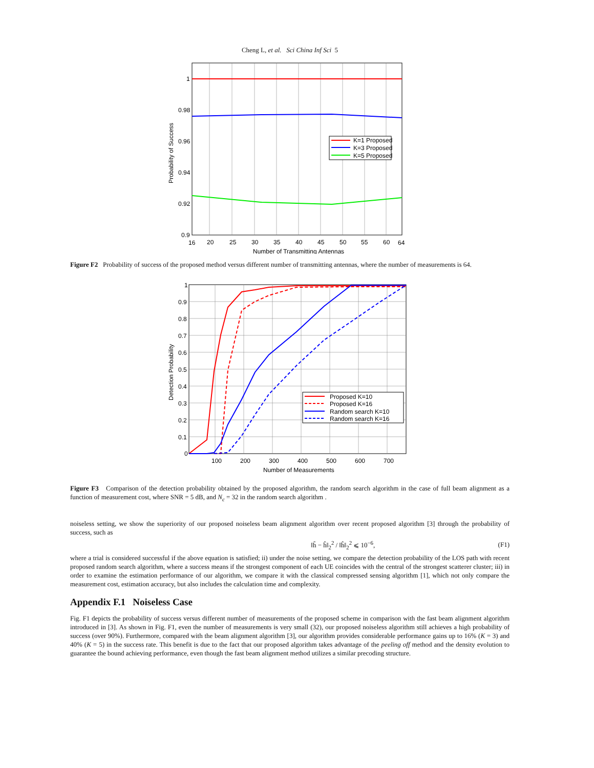Cheng L, et al. Sci China Inf Sci 5
1
0.98
0.96
0.94
0.92
0.9
16
20
25
30
35
40
45
50
55
60
64
Number of Transmitting Antennas
Probability of Success
K=1 Proposed
K=3 Proposed
K=5 Proposed
Figure F2 Probability of success of the proposed method versus different number of transmitting antennas, where the number of measurements is 64.
1
0.9
0.8
0.7
0.6
0.5
0.4
0.3
0.2
0.1
0
100
200
300
400
500
600
700
Number of Measurements
Detection Probability
Proposed K=10
Proposed K=16
Random search K=10
Random search K=16
Figure F3 Comparison of the detection probability obtained by the proposed algorithm, the random search algorithm in the case of full beam alignment as a function of measurement cost, where SNR = 5 dB, and N<sub>c</sub> = 32 in the random search algorithm .
noiseless setting, we show the superiority of our proposed noiseless beam alignment algorithm over recent proposed algorithm [3] through the probability of success, such as
‖h̃ − ĥ‖<sub>2</sub><sup>2</sup> / ‖ĥ‖<sub>2</sub><sup>2</sup> ⩽ 10<sup>−6</sup>, (F1)
where a trial is considered successful if the above equation is satisfied; ii) under the noise setting, we compare the detection probability of the LOS path with recent proposed random search algorithm, where a success means if the strongest component of each UE coincides with the central of the strongest scatterer cluster; iii) in order to examine the estimation performance of our algorithm, we compare it with the classical compressed sensing algorithm [1], which not only compare the measurement cost, estimation accuracy, but also includes the calculation time and complexity.
Appendix F.1 Noiseless Case
Fig. F1 depicts the probability of success versus different number of measurements of the proposed scheme in comparison with the fast beam alignment algorithm introduced in [3]. As shown in Fig. F1, even the number of measurements is very small (32), our proposed noiseless algorithm still achieves a high probability of success (over 90%). Furthermore, compared with the beam alignment algorithm [3], our algorithm provides considerable performance gains up to 16% (K = 3) and 40% (K = 5) in the success rate. This benefit is due to the fact that our proposed algorithm takes advantage of the peeling off method and the density evolution to guarantee the bound achieving performance, even though the fast beam alignment method utilizes a similar precoding structure.